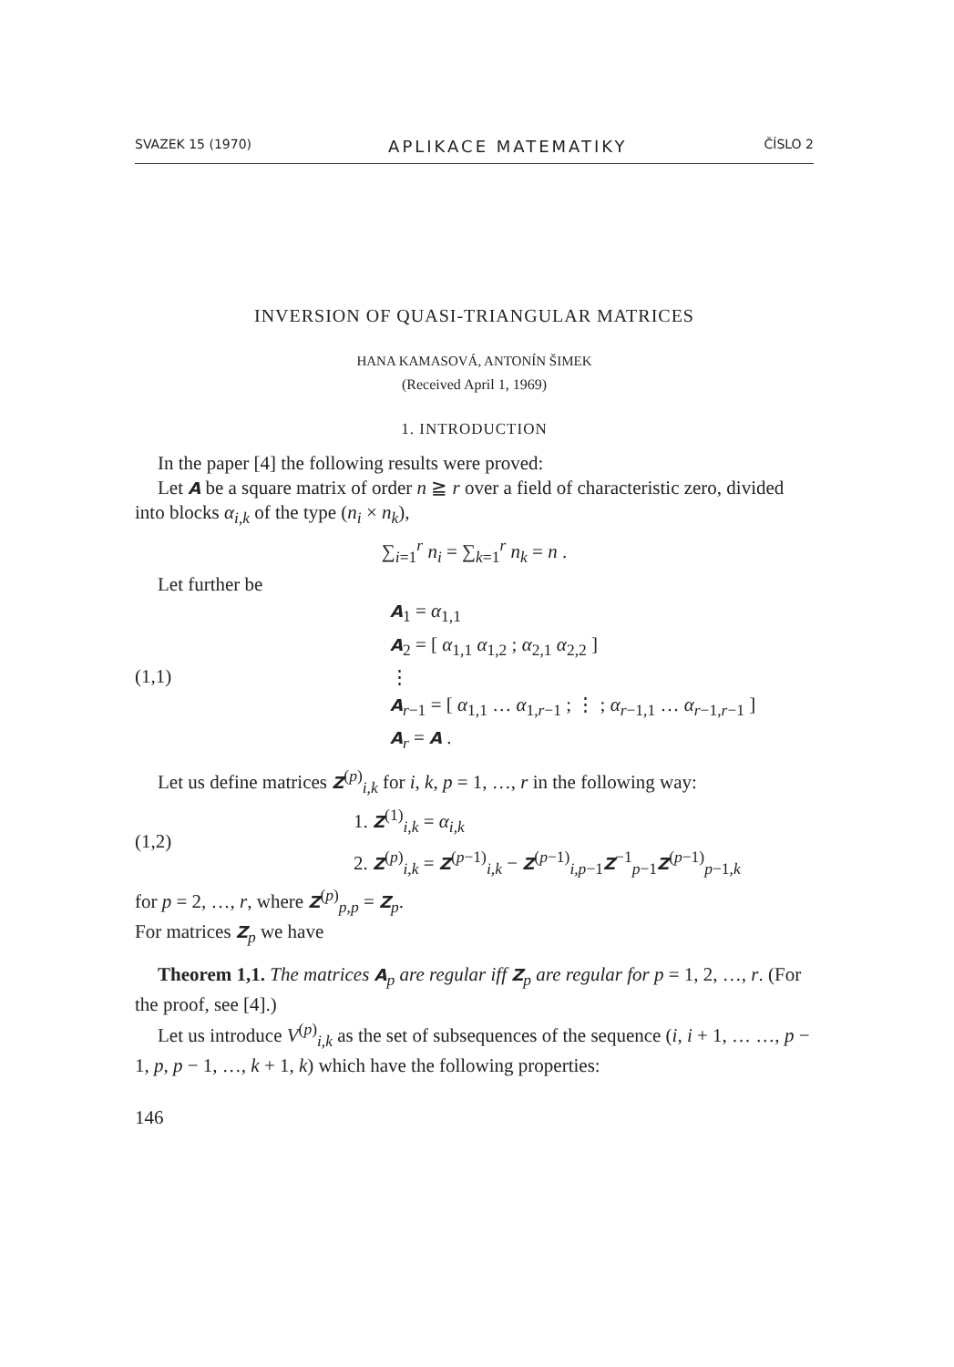SVAZEK 15 (1970) APLIKACE MATEMATIKY ČÍSLO 2
INVERSION OF QUASI-TRIANGULAR MATRICES
HANA KAMASOVÁ, ANTONÍN ŠIMEK
(Received April 1, 1969)
1. INTRODUCTION
In the paper [4] the following results were proved:
Let A be a square matrix of order n ≧ r over a field of characteristic zero, divided into blocks α<sub>i,k</sub> of the type (n<sub>i</sub> × n<sub>k</sub>),
∑<sub>i=1</sub><sup>r</sup> n<sub>i</sub> = ∑<sub>k=1</sub><sup>r</sup> n<sub>k</sub> = n .
Let further be
(1,1)
A<sub>1</sub> = α<sub>1,1</sub>
A<sub>2</sub> = [ α<sub>1,1</sub> α<sub>1,2</sub> ; α<sub>2,1</sub> α<sub>2,2</sub> ]
⋮
A<sub>r−1</sub> = [ α<sub>1,1</sub> … α<sub>1,r−1</sub> ; ⋮ ; α<sub>r−1,1</sub> … α<sub>r−1,r−1</sub> ]
A<sub>r</sub> = A .
Let us define matrices Z<sup>(p)</sup><sub>i,k</sub> for i, k, p = 1, …, r in the following way:
(1,2)
1. Z<sup>(1)</sup><sub>i,k</sub> = α<sub>i,k</sub>
2. Z<sup>(p)</sup><sub>i,k</sub> = Z<sup>(p−1)</sup><sub>i,k</sub> − Z<sup>(p−1)</sup><sub>i,p−1</sub>Z<sup>−1</sup><sub>p−1</sub>Z<sup>(p−1)</sup><sub>p−1,k</sub>
for p = 2, …, r, where Z<sup>(p)</sup><sub>p,p</sub> = Z<sub>p</sub>.
For matrices Z<sub>p</sub> we have
Theorem 1,1. The matrices A<sub>p</sub> are regular iff Z<sub>p</sub> are regular for p = 1, 2, …, r. (For the proof, see [4].)
Let us introduce V<sup>(p)</sup><sub>i,k</sub> as the set of subsequences of the sequence (i, i + 1, … …, p − 1, p, p − 1, …, k + 1, k) which have the following properties:
146